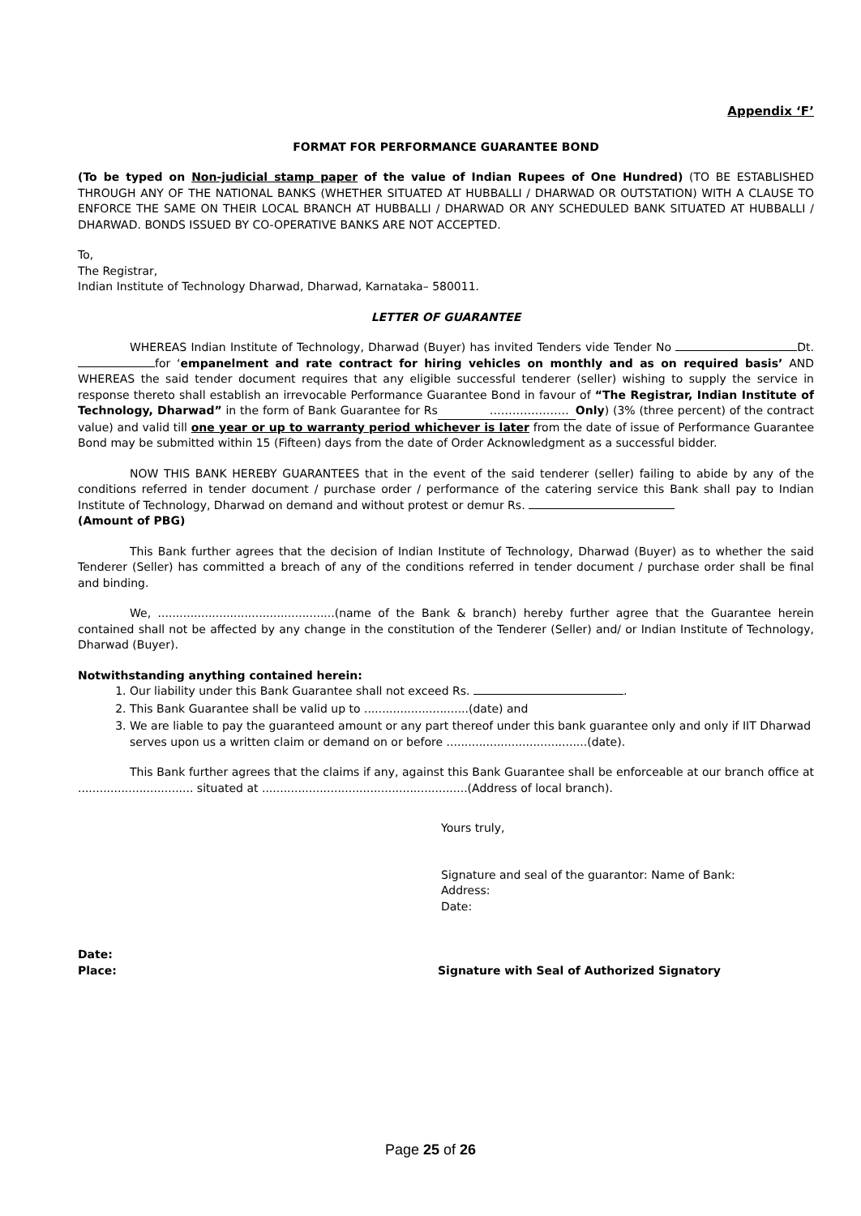Appendix ‘F’
FORMAT FOR PERFORMANCE GUARANTEE BOND
(To be typed on Non-judicial stamp paper of the value of Indian Rupees of One Hundred) (TO BE ESTABLISHED THROUGH ANY OF THE NATIONAL BANKS (WHETHER SITUATED AT HUBBALLI / DHARWAD OR OUTSTATION) WITH A CLAUSE TO ENFORCE THE SAME ON THEIR LOCAL BRANCH AT HUBBALLI / DHARWAD OR ANY SCHEDULED BANK SITUATED AT HUBBALLI / DHARWAD. BONDS ISSUED BY CO-OPERATIVE BANKS ARE NOT ACCEPTED.
To,
The Registrar,
Indian Institute of Technology Dharwad, Dharwad, Karnataka– 580011.
LETTER OF GUARANTEE
WHEREAS Indian Institute of Technology, Dharwad (Buyer) has invited Tenders vide Tender No Dt. for ‘empanelment and rate contract for hiring vehicles on monthly and as on required basis’ AND WHEREAS the said tender document requires that any eligible successful tenderer (seller) wishing to supply the service in response thereto shall establish an irrevocable Performance Guarantee Bond in favour of “The Registrar, Indian Institute of Technology, Dharwad” in the form of Bank Guarantee for Rs ………………… Only) (3% (three percent) of the contract value) and valid till one year or up to warranty period whichever is later from the date of issue of Performance Guarantee Bond may be submitted within 15 (Fifteen) days from the date of Order Acknowledgment as a successful bidder.
NOW THIS BANK HEREBY GUARANTEES that in the event of the said tenderer (seller) failing to abide by any of the conditions referred in tender document / purchase order / performance of the catering service this Bank shall pay to Indian Institute of Technology, Dharwad on demand and without protest or demur Rs.
(Amount of PBG)
This Bank further agrees that the decision of Indian Institute of Technology, Dharwad (Buyer) as to whether the said Tenderer (Seller) has committed a breach of any of the conditions referred in tender document / purchase order shall be final and binding.
We, .................................................(name of the Bank & branch) hereby further agree that the Guarantee herein contained shall not be affected by any change in the constitution of the Tenderer (Seller) and/ or Indian Institute of Technology, Dharwad (Buyer).
Notwithstanding anything contained herein:
1. Our liability under this Bank Guarantee shall not exceed Rs. .
2. This Bank Guarantee shall be valid up to .............................(date) and
3. We are liable to pay the guaranteed amount or any part thereof under this bank guarantee only and only if IIT Dharwad serves upon us a written claim or demand on or before .......................................(date).
This Bank further agrees that the claims if any, against this Bank Guarantee shall be enforceable at our branch office at ................................ situated at .........................................................(Address of local branch).
Yours truly,
Signature and seal of the guarantor: Name of Bank:
Address:
Date:
Date:
Place: Signature with Seal of Authorized Signatory
Page 25 of 26